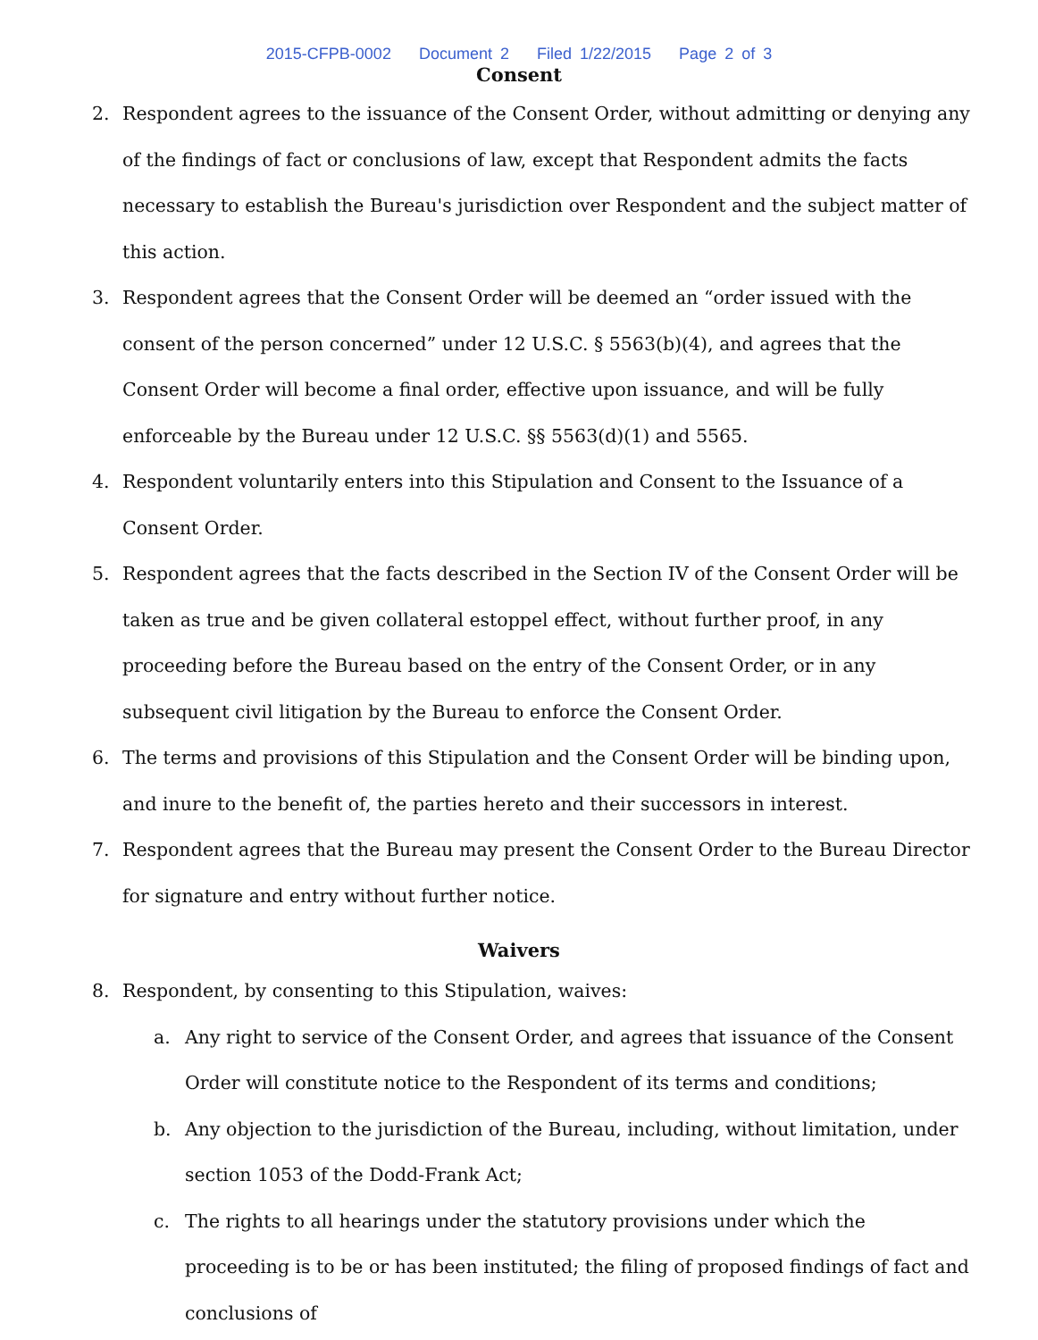2015-CFPB-0002 Document 2 Filed 1/22/2015 Page 2 of 3
Consent
2. Respondent agrees to the issuance of the Consent Order, without admitting or denying any of the findings of fact or conclusions of law, except that Respondent admits the facts necessary to establish the Bureau's jurisdiction over Respondent and the subject matter of this action.
3. Respondent agrees that the Consent Order will be deemed an “order issued with the consent of the person concerned” under 12 U.S.C. § 5563(b)(4), and agrees that the Consent Order will become a final order, effective upon issuance, and will be fully enforceable by the Bureau under 12 U.S.C. §§ 5563(d)(1) and 5565.
4. Respondent voluntarily enters into this Stipulation and Consent to the Issuance of a Consent Order.
5. Respondent agrees that the facts described in the Section IV of the Consent Order will be taken as true and be given collateral estoppel effect, without further proof, in any proceeding before the Bureau based on the entry of the Consent Order, or in any subsequent civil litigation by the Bureau to enforce the Consent Order.
6. The terms and provisions of this Stipulation and the Consent Order will be binding upon, and inure to the benefit of, the parties hereto and their successors in interest.
7. Respondent agrees that the Bureau may present the Consent Order to the Bureau Director for signature and entry without further notice.
Waivers
8. Respondent, by consenting to this Stipulation, waives:
a. Any right to service of the Consent Order, and agrees that issuance of the Consent Order will constitute notice to the Respondent of its terms and conditions;
b. Any objection to the jurisdiction of the Bureau, including, without limitation, under section 1053 of the Dodd-Frank Act;
c. The rights to all hearings under the statutory provisions under which the proceeding is to be or has been instituted; the filing of proposed findings of fact and conclusions of